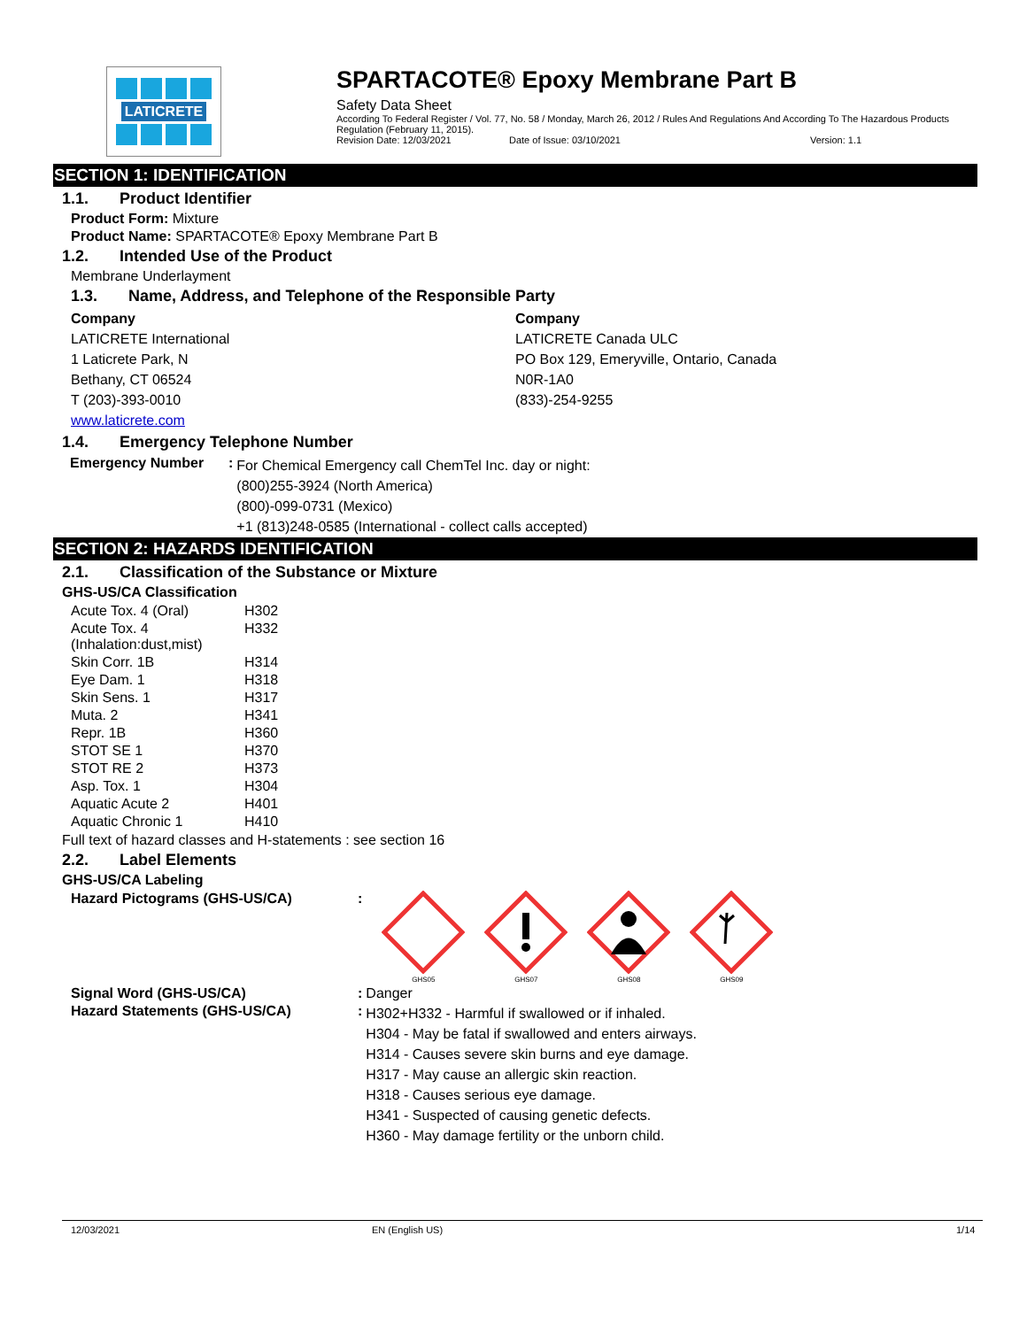LATICRETE
SPARTACOTE® Epoxy Membrane Part B
Safety Data Sheet
According To Federal Register / Vol. 77, No. 58 / Monday, March 26, 2012 / Rules And Regulations And According To The Hazardous Products Regulation (February 11, 2015).
Revision Date: 12/03/2021 Date of Issue: 03/10/2021 Version: 1.1
SECTION 1: IDENTIFICATION
1.1. Product Identifier
Product Form: Mixture
Product Name: SPARTACOTE® Epoxy Membrane Part B
1.2. Intended Use of the Product
Membrane Underlayment
1.3. Name, Address, and Telephone of the Responsible Party
Company
LATICRETE International
1 Laticrete Park, N
Bethany, CT 06524
T (203)-393-0010
www.laticrete.com
Company
LATICRETE Canada ULC
PO Box 129, Emeryville, Ontario, Canada
N0R-1A0
(833)-254-9255
1.4. Emergency Telephone Number
| Emergency Number | : | For Chemical Emergency call ChemTel Inc. day or night: (800)255-3924 (North America) (800)-099-0731 (Mexico) +1 (813)248-0585 (International - collect calls accepted) |
SECTION 2: HAZARDS IDENTIFICATION
2.1. Classification of the Substance or Mixture
GHS-US/CA Classification
| Acute Tox. 4 (Oral) | H302 |
| Acute Tox. 4 (Inhalation:dust,mist) | H332 |
| Skin Corr. 1B | H314 |
| Eye Dam. 1 | H318 |
| Skin Sens. 1 | H317 |
| Muta. 2 | H341 |
| Repr. 1B | H360 |
| STOT SE 1 | H370 |
| STOT RE 2 | H373 |
| Asp. Tox. 1 | H304 |
| Aquatic Acute 2 | H401 |
| Aquatic Chronic 1 | H410 |
Full text of hazard classes and H-statements : see section 16
2.2. Label Elements
GHS-US/CA Labeling
| Hazard Pictograms (GHS-US/CA) | : | GHS05 GHS07 GHS08 GHS09 |
| Signal Word (GHS-US/CA) | : | Danger |
| Hazard Statements (GHS-US/CA) | : | H302+H332 - Harmful if swallowed or if inhaled. H304 - May be fatal if swallowed and enters airways. H314 - Causes severe skin burns and eye damage. H317 - May cause an allergic skin reaction. H318 - Causes serious eye damage. H341 - Suspected of causing genetic defects. H360 - May damage fertility or the unborn child. |
12/03/2021 EN (English US) 1/14